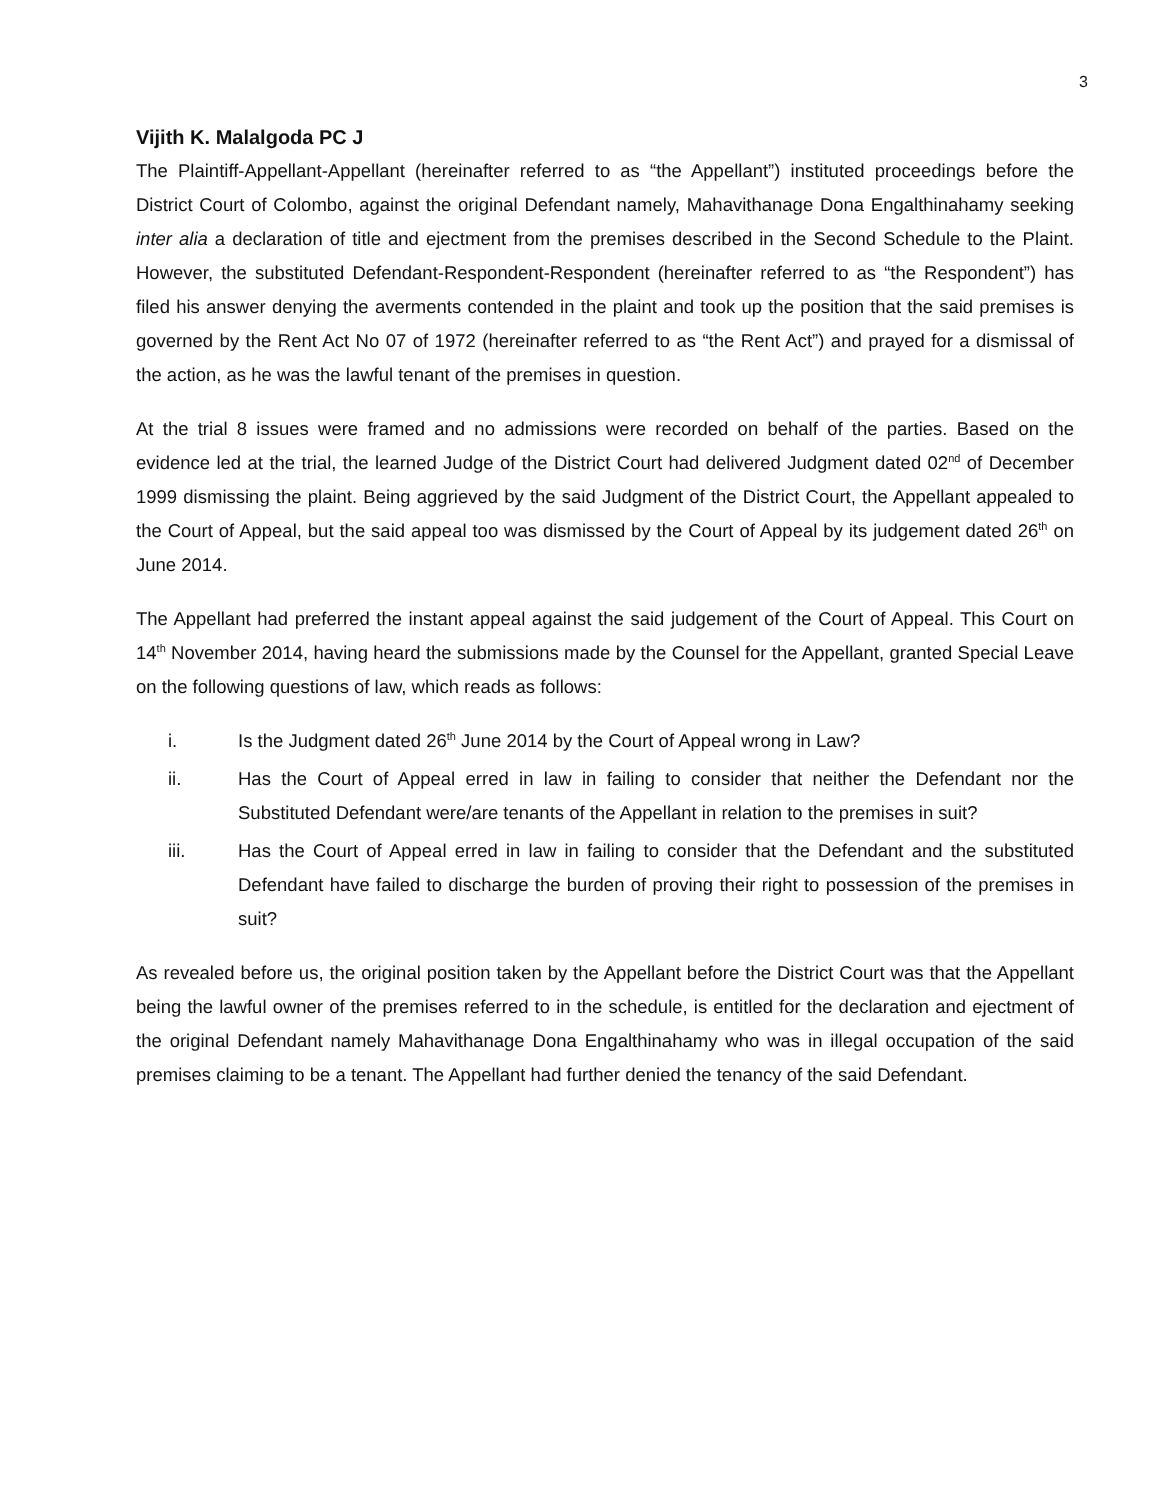3
Vijith K. Malalgoda PC J
The Plaintiff-Appellant-Appellant (hereinafter referred to as “the Appellant”) instituted proceedings before the District Court of Colombo, against the original Defendant namely, Mahavithanage Dona Engalthinahamy seeking inter alia a declaration of title and ejectment from the premises described in the Second Schedule to the Plaint. However, the substituted Defendant-Respondent-Respondent (hereinafter referred to as “the Respondent”) has filed his answer denying the averments contended in the plaint and took up the position that the said premises is governed by the Rent Act No 07 of 1972 (hereinafter referred to as “the Rent Act”) and prayed for a dismissal of the action, as he was the lawful tenant of the premises in question.
At the trial 8 issues were framed and no admissions were recorded on behalf of the parties. Based on the evidence led at the trial, the learned Judge of the District Court had delivered Judgment dated 02<sup>nd</sup> of December 1999 dismissing the plaint. Being aggrieved by the said Judgment of the District Court, the Appellant appealed to the Court of Appeal, but the said appeal too was dismissed by the Court of Appeal by its judgement dated 26<sup>th</sup> on June 2014.
The Appellant had preferred the instant appeal against the said judgement of the Court of Appeal. This Court on 14<sup>th</sup> November 2014, having heard the submissions made by the Counsel for the Appellant, granted Special Leave on the following questions of law, which reads as follows:
i. Is the Judgment dated 26<sup>th</sup> June 2014 by the Court of Appeal wrong in Law?
ii. Has the Court of Appeal erred in law in failing to consider that neither the Defendant nor the Substituted Defendant were/are tenants of the Appellant in relation to the premises in suit?
iii. Has the Court of Appeal erred in law in failing to consider that the Defendant and the substituted Defendant have failed to discharge the burden of proving their right to possession of the premises in suit?
As revealed before us, the original position taken by the Appellant before the District Court was that the Appellant being the lawful owner of the premises referred to in the schedule, is entitled for the declaration and ejectment of the original Defendant namely Mahavithanage Dona Engalthinahamy who was in illegal occupation of the said premises claiming to be a tenant. The Appellant had further denied the tenancy of the said Defendant.